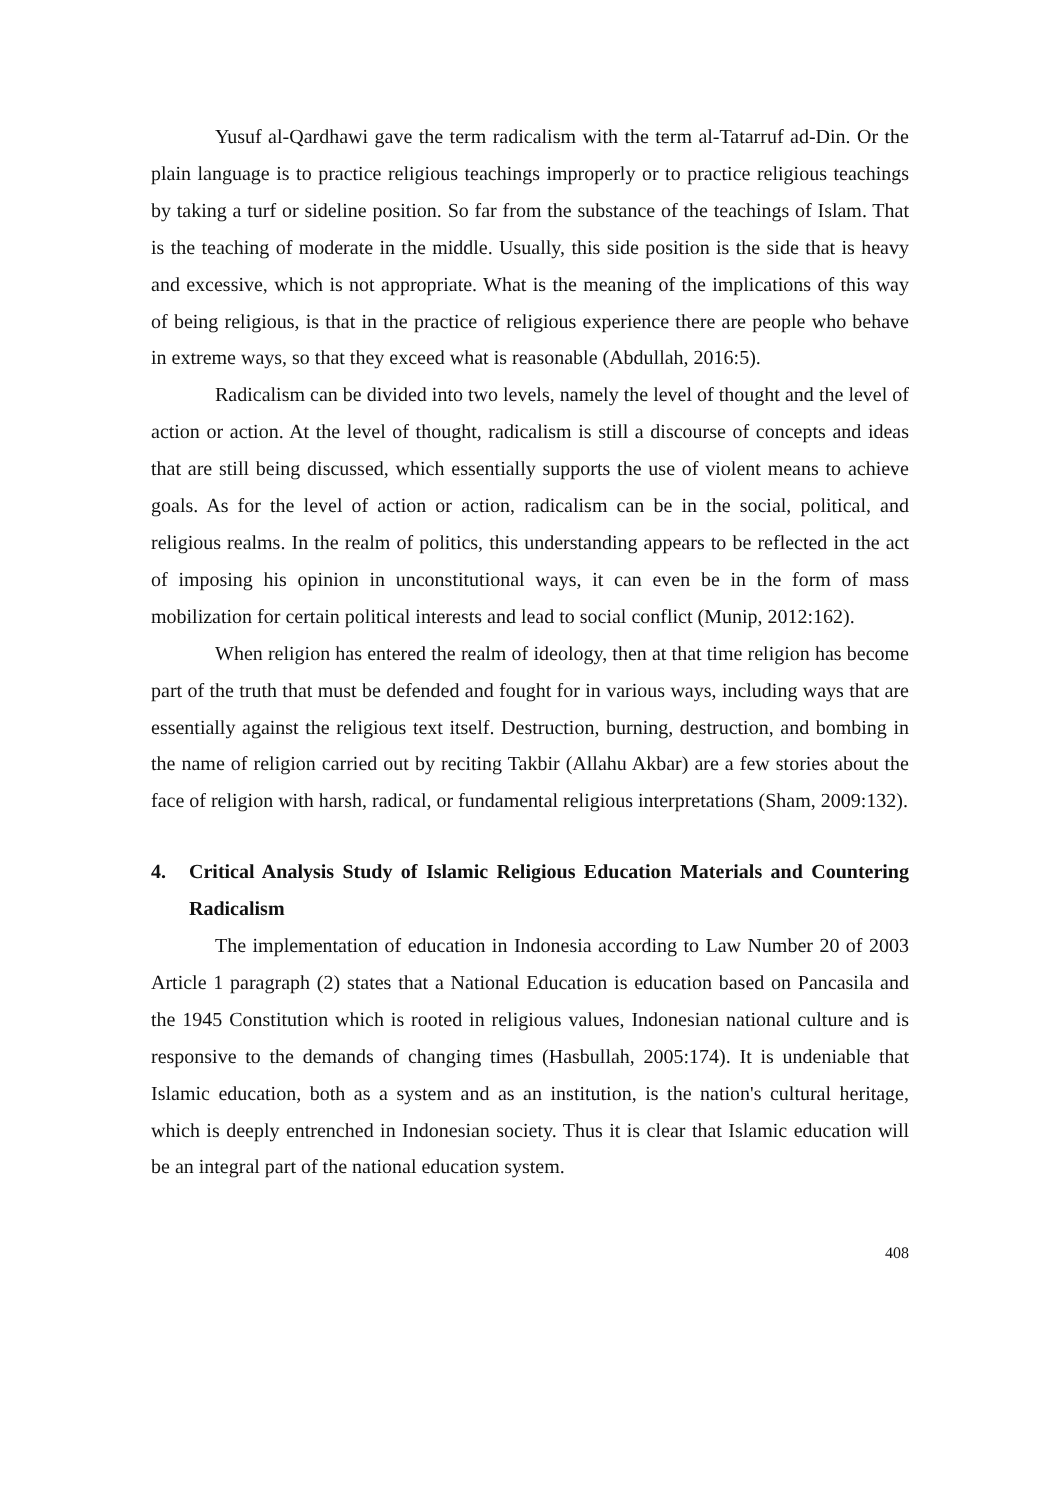Yusuf al-Qardhawi gave the term radicalism with the term al-Tatarruf ad-Din. Or the plain language is to practice religious teachings improperly or to practice religious teachings by taking a turf or sideline position. So far from the substance of the teachings of Islam. That is the teaching of moderate in the middle. Usually, this side position is the side that is heavy and excessive, which is not appropriate. What is the meaning of the implications of this way of being religious, is that in the practice of religious experience there are people who behave in extreme ways, so that they exceed what is reasonable (Abdullah, 2016:5).
Radicalism can be divided into two levels, namely the level of thought and the level of action or action. At the level of thought, radicalism is still a discourse of concepts and ideas that are still being discussed, which essentially supports the use of violent means to achieve goals. As for the level of action or action, radicalism can be in the social, political, and religious realms. In the realm of politics, this understanding appears to be reflected in the act of imposing his opinion in unconstitutional ways, it can even be in the form of mass mobilization for certain political interests and lead to social conflict (Munip, 2012:162).
When religion has entered the realm of ideology, then at that time religion has become part of the truth that must be defended and fought for in various ways, including ways that are essentially against the religious text itself. Destruction, burning, destruction, and bombing in the name of religion carried out by reciting Takbir (Allahu Akbar) are a few stories about the face of religion with harsh, radical, or fundamental religious interpretations (Sham, 2009:132).
4. Critical Analysis Study of Islamic Religious Education Materials and Countering Radicalism
The implementation of education in Indonesia according to Law Number 20 of 2003 Article 1 paragraph (2) states that a National Education is education based on Pancasila and the 1945 Constitution which is rooted in religious values, Indonesian national culture and is responsive to the demands of changing times (Hasbullah, 2005:174). It is undeniable that Islamic education, both as a system and as an institution, is the nation's cultural heritage, which is deeply entrenched in Indonesian society. Thus it is clear that Islamic education will be an integral part of the national education system.
408